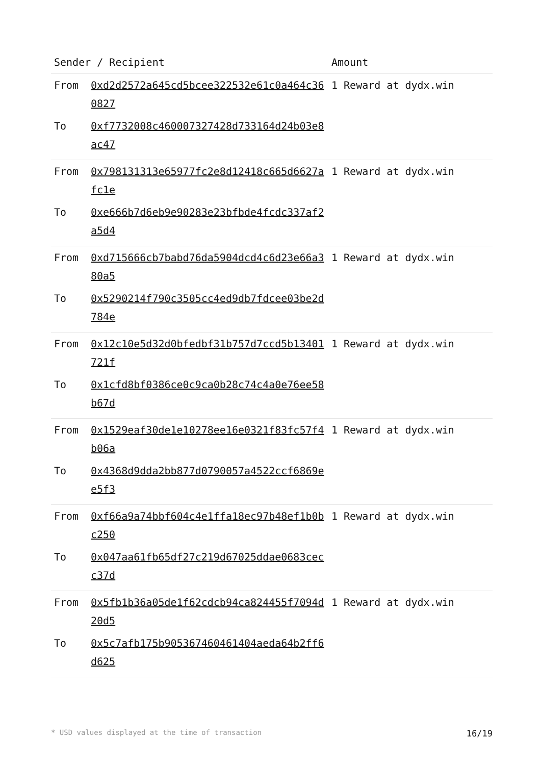| Sender / Recipient | | Amount |
| --- | --- | --- |
| From | 0xd2d2572a645cd5bcee322532e61c0a464c360827 | 1 Reward at dydx.win |
| To | 0xf7732008c460007327428d733164d24b03e8ac47 | |
| From | 0x798131313e65977fc2e8d12418c665d6627afc1e | 1 Reward at dydx.win |
| To | 0xe666b7d6eb9e90283e23bfbde4fcdc337af2a5d4 | |
| From | 0xd715666cb7babd76da5904dcd4c6d23e66a380a5 | 1 Reward at dydx.win |
| To | 0x5290214f790c3505cc4ed9db7fdcee03be2d784e | |
| From | 0x12c10e5d32d0bfedbf31b757d7ccd5b13401721f | 1 Reward at dydx.win |
| To | 0x1cfd8bf0386ce0c9ca0b28c74c4a0e76ee58b67d | |
| From | 0x1529eaf30de1e10278ee16e0321f83fc57f4b06a | 1 Reward at dydx.win |
| To | 0x4368d9dda2bb877d0790057a4522ccf6869ee5f3 | |
| From | 0xf66a9a74bbf604c4e1ffa18ec97b48ef1b0bc250 | 1 Reward at dydx.win |
| To | 0x047aa61fb65df27c219d67025ddae0683cecc37d | |
| From | 0x5fb1b36a05de1f62cdcb94ca824455f7094d20d5 | 1 Reward at dydx.win |
| To | 0x5c7afb175b905367460461404aeda64b2ff6d625 | |
* USD values displayed at the time of transaction 16/19